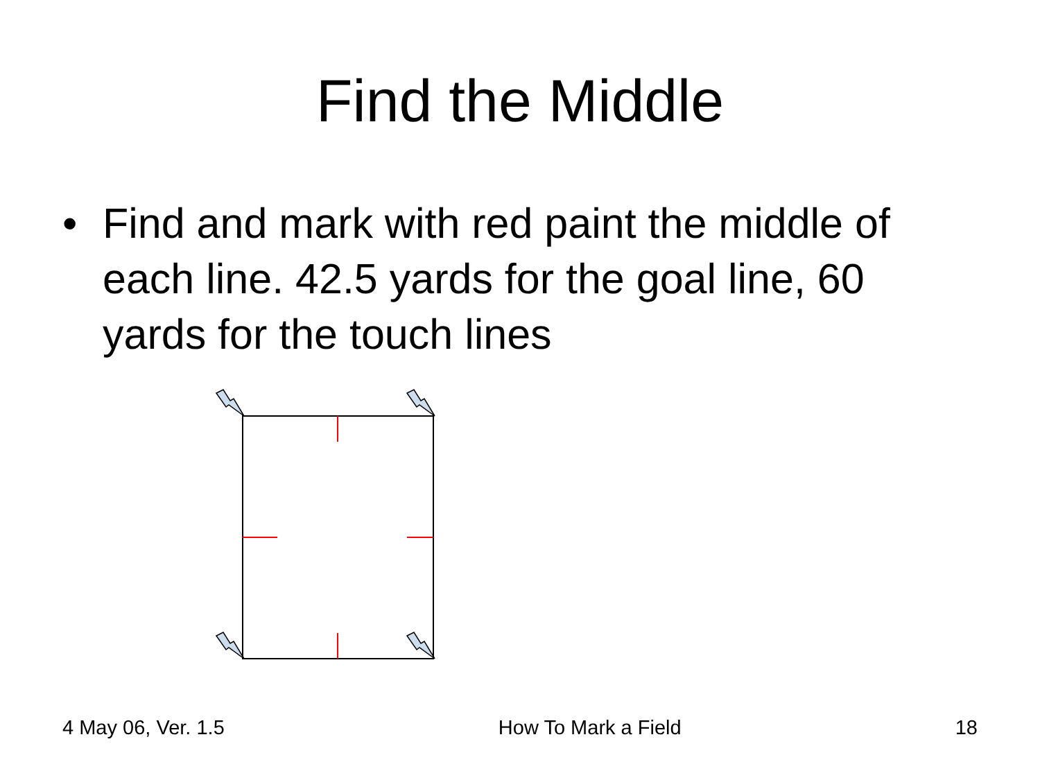Find the Middle
• Find and mark with red paint the middle of each line. 42.5 yards for the goal line, 60 yards for the touch lines
4 May 06, Ver. 1.5 How To Mark a Field 18